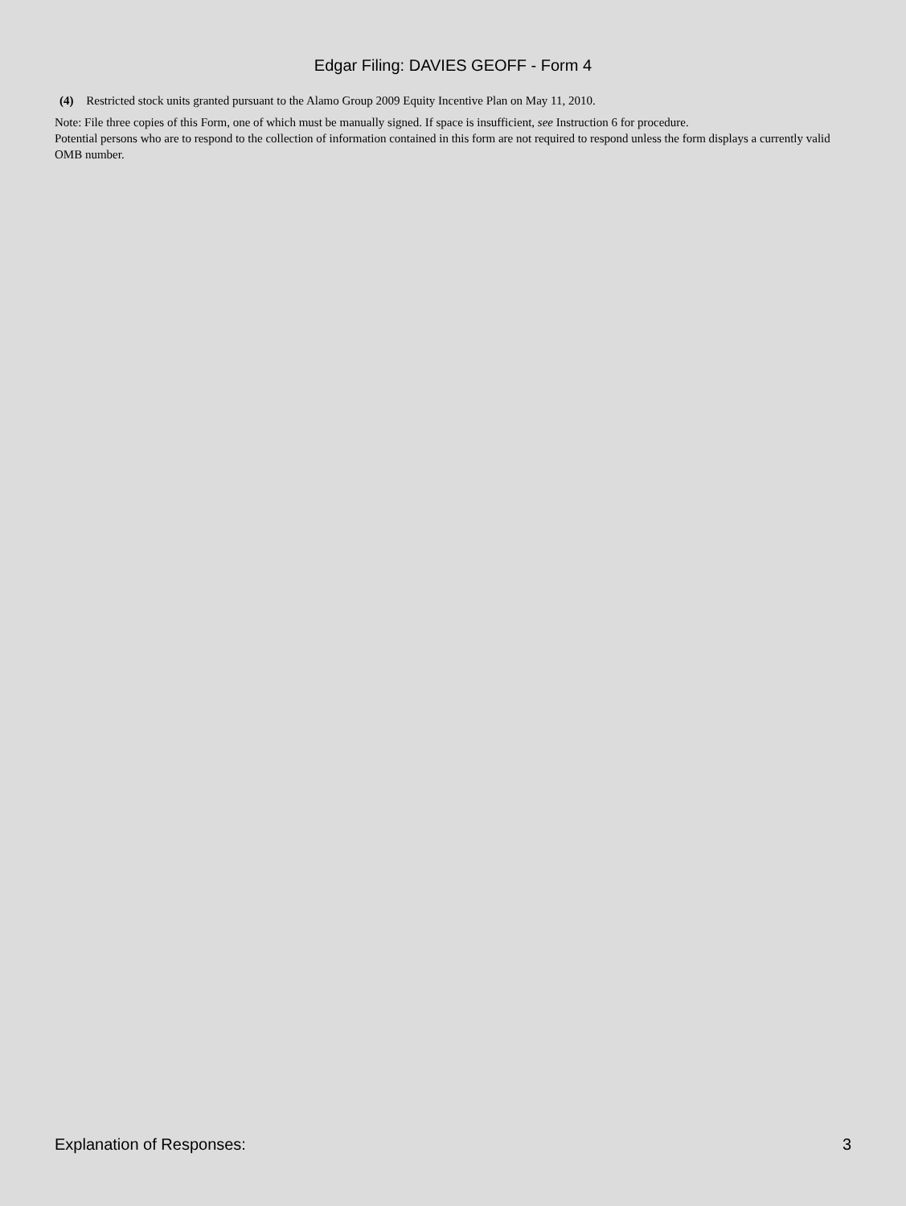Edgar Filing: DAVIES GEOFF - Form 4
(4) Restricted stock units granted pursuant to the Alamo Group 2009 Equity Incentive Plan on May 11, 2010.
Note: File three copies of this Form, one of which must be manually signed. If space is insufficient, see Instruction 6 for procedure.
Potential persons who are to respond to the collection of information contained in this form are not required to respond unless the form displays a currently valid OMB number.
Explanation of Responses: 3